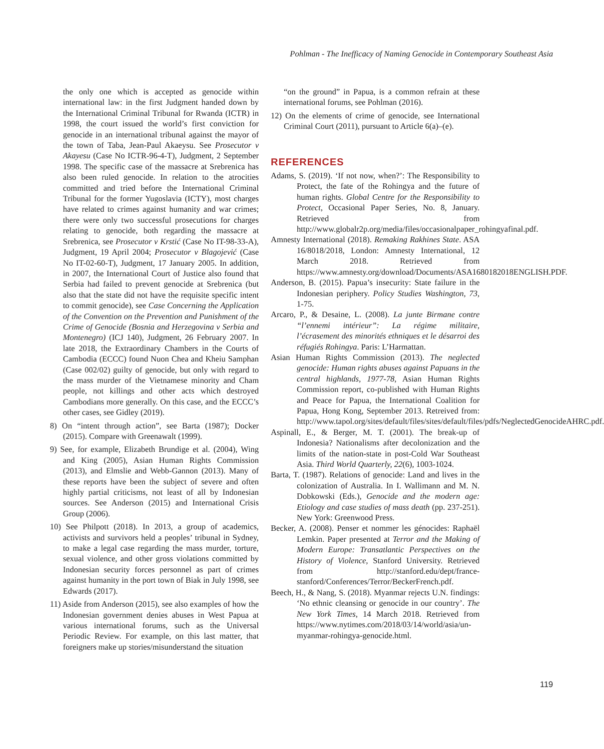Pohlman - The Inefficacy of Naming Genocide in Contemporary Southeast Asia
the only one which is accepted as genocide within international law: in the first Judgment handed down by the International Criminal Tribunal for Rwanda (ICTR) in 1998, the court issued the world’s first conviction for genocide in an international tribunal against the mayor of the town of Taba, Jean-Paul Akaeysu. See Prosecutor v Akayesu (Case No ICTR-96-4-T), Judgment, 2 September 1998. The specific case of the massacre at Srebrenica has also been ruled genocide. In relation to the atrocities committed and tried before the International Criminal Tribunal for the former Yugoslavia (ICTY), most charges have related to crimes against humanity and war crimes; there were only two successful prosecutions for charges relating to genocide, both regarding the massacre at Srebrenica, see Prosecutor v Krstić (Case No IT-98-33-A), Judgment, 19 April 2004; Prosecutor v Blagojević (Case No IT-02-60-T), Judgment, 17 January 2005. In addition, in 2007, the International Court of Justice also found that Serbia had failed to prevent genocide at Srebrenica (but also that the state did not have the requisite specific intent to commit genocide), see Case Concerning the Application of the Convention on the Prevention and Punishment of the Crime of Genocide (Bosnia and Herzegovina v Serbia and Montenegro) (ICJ 140), Judgment, 26 February 2007. In late 2018, the Extraordinary Chambers in the Courts of Cambodia (ECCC) found Nuon Chea and Kheiu Samphan (Case 002/02) guilty of genocide, but only with regard to the mass murder of the Vietnamese minority and Cham people, not killings and other acts which destroyed Cambodians more generally. On this case, and the ECCC’s other cases, see Gidley (2019).
8) On “intent through action”, see Barta (1987); Docker (2015). Compare with Greenawalt (1999).
9) See, for example, Elizabeth Brundige et al. (2004), Wing and King (2005), Asian Human Rights Commission (2013), and Elmslie and Webb-Gannon (2013). Many of these reports have been the subject of severe and often highly partial criticisms, not least of all by Indonesian sources. See Anderson (2015) and International Crisis Group (2006).
10) See Philpott (2018). In 2013, a group of academics, activists and survivors held a peoples’ tribunal in Sydney, to make a legal case regarding the mass murder, torture, sexual violence, and other gross violations committed by Indonesian security forces personnel as part of crimes against humanity in the port town of Biak in July 1998, see Edwards (2017).
11) Aside from Anderson (2015), see also examples of how the Indonesian government denies abuses in West Papua at various international forums, such as the Universal Periodic Review. For example, on this last matter, that foreigners make up stories/misunderstand the situation
“on the ground” in Papua, is a common refrain at these international forums, see Pohlman (2016).
12) On the elements of crime of genocide, see International Criminal Court (2011), pursuant to Article 6(a)–(e).
REFERENCES
Adams, S. (2019). ‘If not now, when?’: The Responsibility to Protect, the fate of the Rohingya and the future of human rights. Global Centre for the Responsibility to Protect, Occasional Paper Series, No. 8, January. Retrieved from http://www.globalr2p.org/media/files/occasionalpaper_rohingyafinal.pdf.
Amnesty International (2018). Remaking Rakhines State. ASA 16/8018/2018, London: Amnesty International, 12 March 2018. Retrieved from https://www.amnesty.org/download/Documents/ASA1680182018ENGLISH.PDF.
Anderson, B. (2015). Papua’s insecurity: State failure in the Indonesian periphery. Policy Studies Washington, 73, 1-75.
Arcaro, P., & Desaine, L. (2008). La junte Birmane contre “l’ennemi intérieur”: La régime militaire, l’écrasement des minorités ethniques et le désarroi des réfugiés Rohingya. Paris: L’Harmattan.
Asian Human Rights Commission (2013). The neglected genocide: Human rights abuses against Papuans in the central highlands, 1977-78, Asian Human Rights Commission report, co-published with Human Rights and Peace for Papua, the International Coalition for Papua, Hong Kong, September 2013. Retreived from: http://www.tapol.org/sites/default/files/sites/default/files/pdfs/NeglectedGenocideAHRC.pdf.
Aspinall, E., & Berger, M. T. (2001). The break-up of Indonesia? Nationalisms after decolonization and the limits of the nation-state in post-Cold War Southeast Asia. Third World Quarterly, 22(6), 1003-1024.
Barta, T. (1987). Relations of genocide: Land and lives in the colonization of Australia. In I. Wallimann and M. N. Dobkowski (Eds.), Genocide and the modern age: Etiology and case studies of mass death (pp. 237-251). New York: Greenwood Press.
Becker, A. (2008). Penser et nommer les génocides: Raphaël Lemkin. Paper presented at Terror and the Making of Modern Europe: Transatlantic Perspectives on the History of Violence, Stanford University. Retrieved from http://stanford.edu/dept/france-stanford/Conferences/Terror/BeckerFrench.pdf.
Beech, H., & Nang, S. (2018). Myanmar rejects U.N. findings: ‘No ethnic cleansing or genocide in our country’. The New York Times, 14 March 2018. Retrieved from https://www.nytimes.com/2018/03/14/world/asia/un-myanmar-rohingya-genocide.html.
119